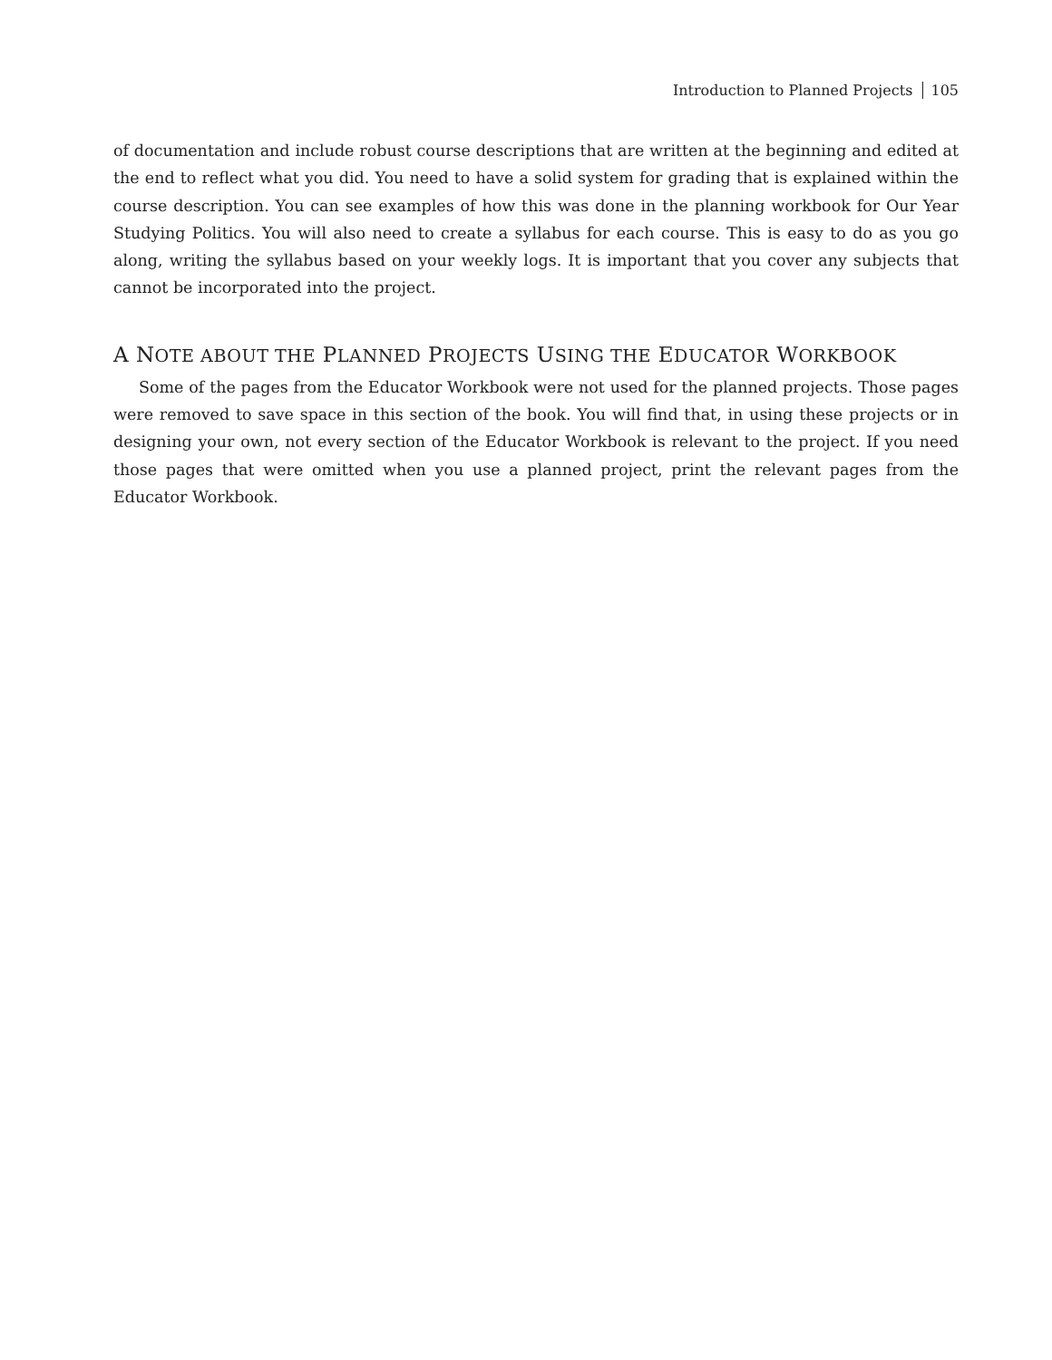Introduction to Planned Projects 105
of documentation and include robust course descriptions that are written at the beginning and edited at the end to reflect what you did. You need to have a solid system for grading that is explained within the course description. You can see examples of how this was done in the planning workbook for Our Year Studying Politics. You will also need to create a syllabus for each course. This is easy to do as you go along, writing the syllabus based on your weekly logs. It is important that you cover any subjects that cannot be incorporated into the project.
A NOTE ABOUT THE PLANNED PROJECTS USING THE EDUCATOR WORKBOOK
Some of the pages from the Educator Workbook were not used for the planned projects. Those pages were removed to save space in this section of the book. You will find that, in using these projects or in designing your own, not every section of the Educator Workbook is relevant to the project. If you need those pages that were omitted when you use a planned project, print the relevant pages from the Educator Workbook.